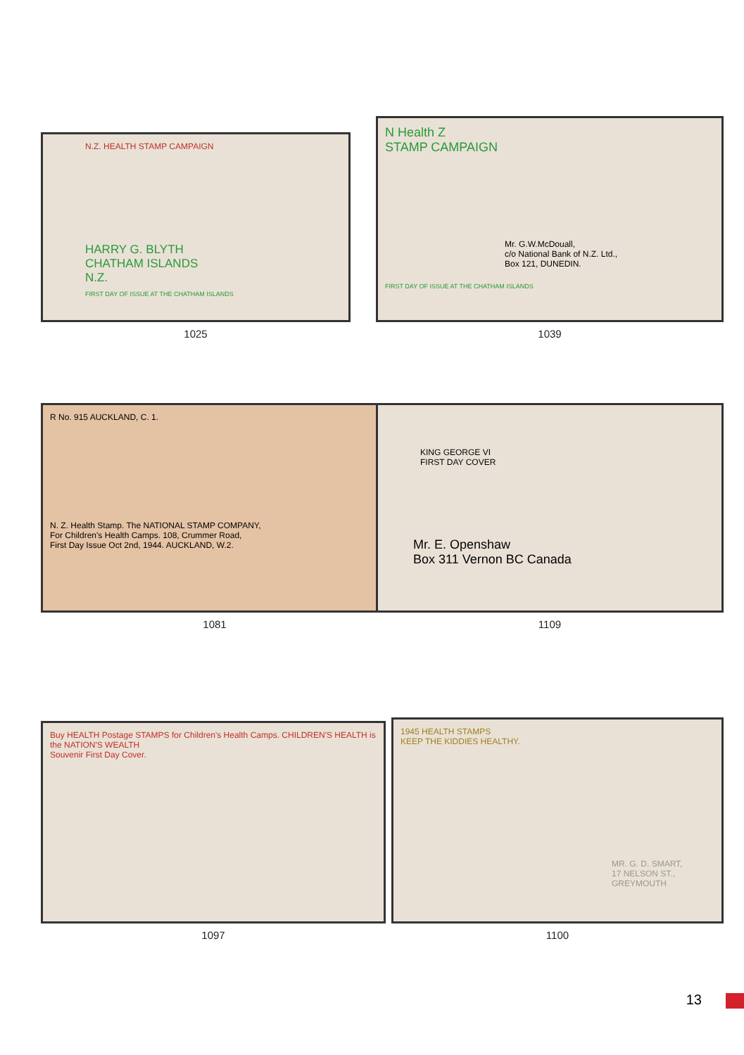N.Z. HEALTH STAMP CAMPAIGN
HARRY G. BLYTH
CHATHAM ISLANDS
N.Z.
FIRST DAY OF ISSUE AT THE CHATHAM ISLANDS
1025
N Health Z
STAMP CAMPAIGN
Mr. G.W.McDouall,
c/o National Bank of N.Z. Ltd.,
Box 121, DUNEDIN.
FIRST DAY OF ISSUE AT THE CHATHAM ISLANDS
1039
R No. 915 AUCKLAND, C. 1.
N. Z. Health Stamp. The NATIONAL STAMP COMPANY,
For Children's Health Camps. 108, Crummer Road,
First Day Issue Oct 2nd, 1944. AUCKLAND, W.2.
1081
KING GEORGE VI
FIRST DAY COVER
Mr. E. Openshaw
Box 311 Vernon BC Canada
1109
Buy HEALTH Postage STAMPS for Children's Health Camps. CHILDREN'S HEALTH is the NATION'S WEALTH
Souvenir First Day Cover.
1097
1945 HEALTH STAMPS
KEEP THE KIDDIES HEALTHY.
MR. G. D. SMART,
17 NELSON ST.,
GREYMOUTH
1100
13